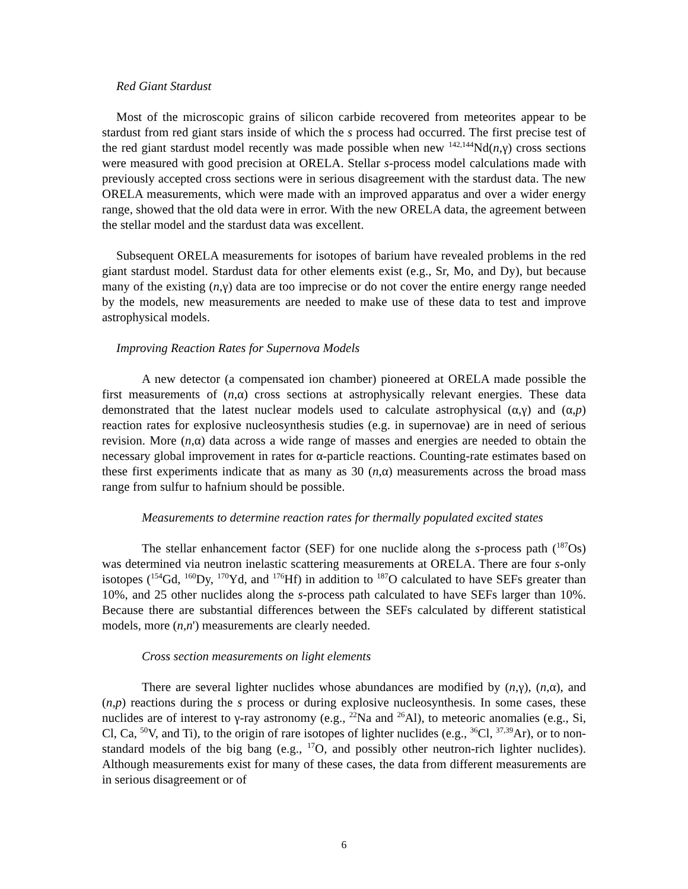Red Giant Stardust
Most of the microscopic grains of silicon carbide recovered from meteorites appear to be stardust from red giant stars inside of which the s process had occurred. The first precise test of the red giant stardust model recently was made possible when new <sup>142,144</sup>Nd(n,γ) cross sections were measured with good precision at ORELA. Stellar s-process model calculations made with previously accepted cross sections were in serious disagreement with the stardust data. The new ORELA measurements, which were made with an improved apparatus and over a wider energy range, showed that the old data were in error. With the new ORELA data, the agreement between the stellar model and the stardust data was excellent.
Subsequent ORELA measurements for isotopes of barium have revealed problems in the red giant stardust model. Stardust data for other elements exist (e.g., Sr, Mo, and Dy), but because many of the existing (n,γ) data are too imprecise or do not cover the entire energy range needed by the models, new measurements are needed to make use of these data to test and improve astrophysical models.
Improving Reaction Rates for Supernova Models
A new detector (a compensated ion chamber) pioneered at ORELA made possible the first measurements of (n,α) cross sections at astrophysically relevant energies. These data demonstrated that the latest nuclear models used to calculate astrophysical (α,γ) and (α,p) reaction rates for explosive nucleosynthesis studies (e.g. in supernovae) are in need of serious revision. More (n,α) data across a wide range of masses and energies are needed to obtain the necessary global improvement in rates for α-particle reactions. Counting-rate estimates based on these first experiments indicate that as many as 30 (n,α) measurements across the broad mass range from sulfur to hafnium should be possible.
Measurements to determine reaction rates for thermally populated excited states
The stellar enhancement factor (SEF) for one nuclide along the s-process path (<sup>187</sup>Os) was determined via neutron inelastic scattering measurements at ORELA. There are four s-only isotopes (<sup>154</sup>Gd, <sup>160</sup>Dy, <sup>170</sup>Yd, and <sup>176</sup>Hf) in addition to <sup>187</sup>O calculated to have SEFs greater than 10%, and 25 other nuclides along the s-process path calculated to have SEFs larger than 10%. Because there are substantial differences between the SEFs calculated by different statistical models, more (n,n') measurements are clearly needed.
Cross section measurements on light elements
There are several lighter nuclides whose abundances are modified by (n,γ), (n,α), and (n,p) reactions during the s process or during explosive nucleosynthesis. In some cases, these nuclides are of interest to γ-ray astronomy (e.g., <sup>22</sup>Na and <sup>26</sup>Al), to meteoric anomalies (e.g., Si, Cl, Ca, <sup>50</sup>V, and Ti), to the origin of rare isotopes of lighter nuclides (e.g., <sup>36</sup>Cl, <sup>37,39</sup>Ar), or to non-standard models of the big bang (e.g., <sup>17</sup>O, and possibly other neutron-rich lighter nuclides). Although measurements exist for many of these cases, the data from different measurements are in serious disagreement or of
6